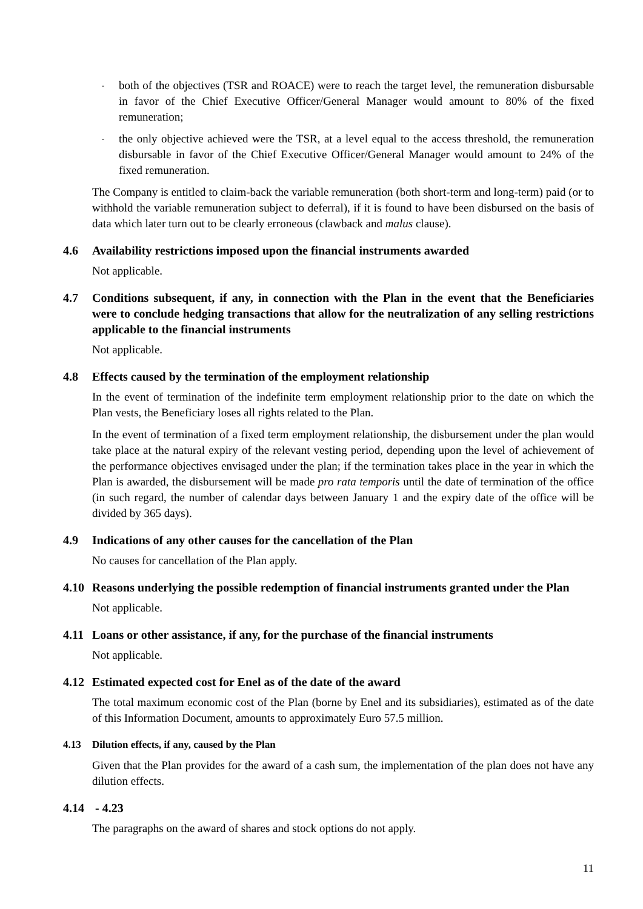-
both of the objectives (TSR and ROACE) were to reach the target level, the remuneration disbursable in favor of the Chief Executive Officer/General Manager would amount to 80% of the fixed remuneration;
-
the only objective achieved were the TSR, at a level equal to the access threshold, the remuneration disbursable in favor of the Chief Executive Officer/General Manager would amount to 24% of the fixed remuneration.
The Company is entitled to claim-back the variable remuneration (both short-term and long-term) paid (or to withhold the variable remuneration subject to deferral), if it is found to have been disbursed on the basis of data which later turn out to be clearly erroneous (clawback and malus clause).
4.6 Availability restrictions imposed upon the financial instruments awarded
Not applicable.
4.7 Conditions subsequent, if any, in connection with the Plan in the event that the Beneficiaries were to conclude hedging transactions that allow for the neutralization of any selling restrictions applicable to the financial instruments
Not applicable.
4.8 Effects caused by the termination of the employment relationship
In the event of termination of the indefinite term employment relationship prior to the date on which the Plan vests, the Beneficiary loses all rights related to the Plan.
In the event of termination of a fixed term employment relationship, the disbursement under the plan would take place at the natural expiry of the relevant vesting period, depending upon the level of achievement of the performance objectives envisaged under the plan; if the termination takes place in the year in which the Plan is awarded, the disbursement will be made pro rata temporis until the date of termination of the office (in such regard, the number of calendar days between January 1 and the expiry date of the office will be divided by 365 days).
4.9 Indications of any other causes for the cancellation of the Plan
No causes for cancellation of the Plan apply.
4.10 Reasons underlying the possible redemption of financial instruments granted under the Plan
Not applicable.
4.11 Loans or other assistance, if any, for the purchase of the financial instruments
Not applicable.
4.12 Estimated expected cost for Enel as of the date of the award
The total maximum economic cost of the Plan (borne by Enel and its subsidiaries), estimated as of the date of this Information Document, amounts to approximately Euro 57.5 million.
4.13 Dilution effects, if any, caused by the Plan
Given that the Plan provides for the award of a cash sum, the implementation of the plan does not have any dilution effects.
4.14 - 4.23
The paragraphs on the award of shares and stock options do not apply.
11